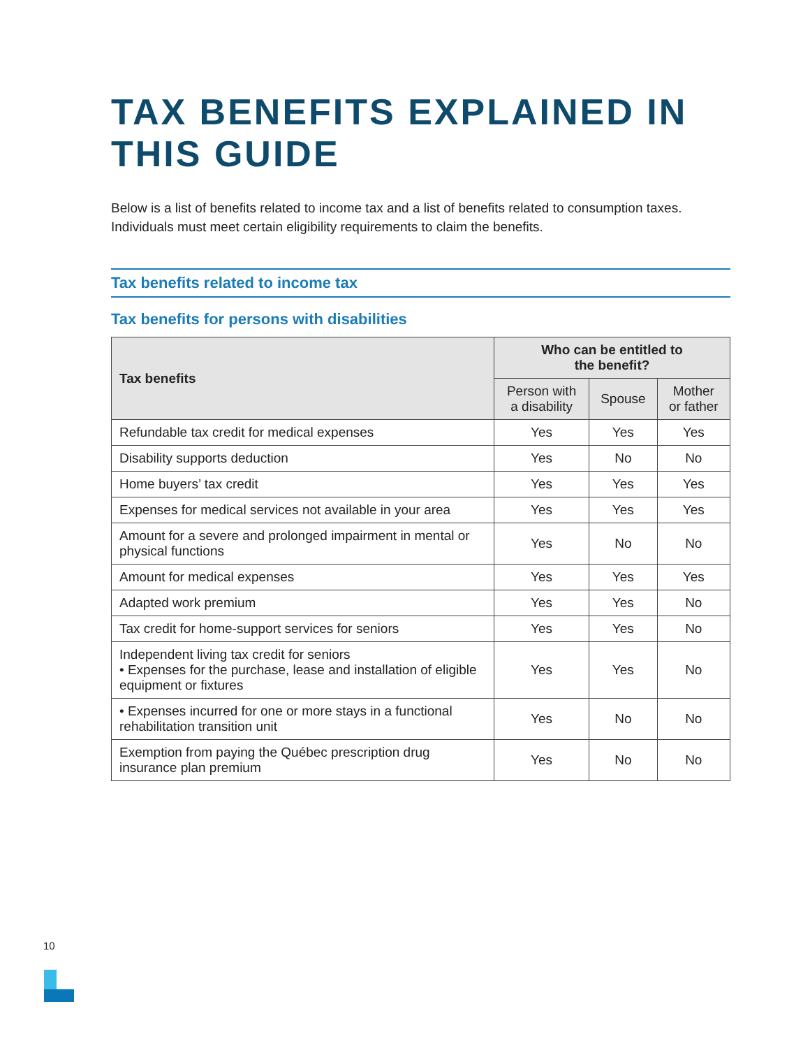TAX BENEFITS EXPLAINED IN THIS GUIDE
Below is a list of benefits related to income tax and a list of benefits related to consumption taxes. Individuals must meet certain eligibility requirements to claim the benefits.
Tax benefits related to income tax
Tax benefits for persons with disabilities
| Tax benefits | Who can be entitled to the benefit? | | |
| --- | --- | --- | --- |
| | Person with a disability | Spouse | Mother or father |
| Refundable tax credit for medical expenses | Yes | Yes | Yes |
| Disability supports deduction | Yes | No | No |
| Home buyers’ tax credit | Yes | Yes | Yes |
| Expenses for medical services not available in your area | Yes | Yes | Yes |
| Amount for a severe and prolonged impairment in mental or physical functions | Yes | No | No |
| Amount for medical expenses | Yes | Yes | Yes |
| Adapted work premium | Yes | Yes | No |
| Tax credit for home-support services for seniors | Yes | Yes | No |
| Independent living tax credit for seniors • Expenses for the purchase, lease and installation of eligible equipment or fixtures | Yes | Yes | No |
| • Expenses incurred for one or more stays in a functional rehabilitation transition unit | Yes | No | No |
| Exemption from paying the Québec prescription drug insurance plan premium | Yes | No | No |
10